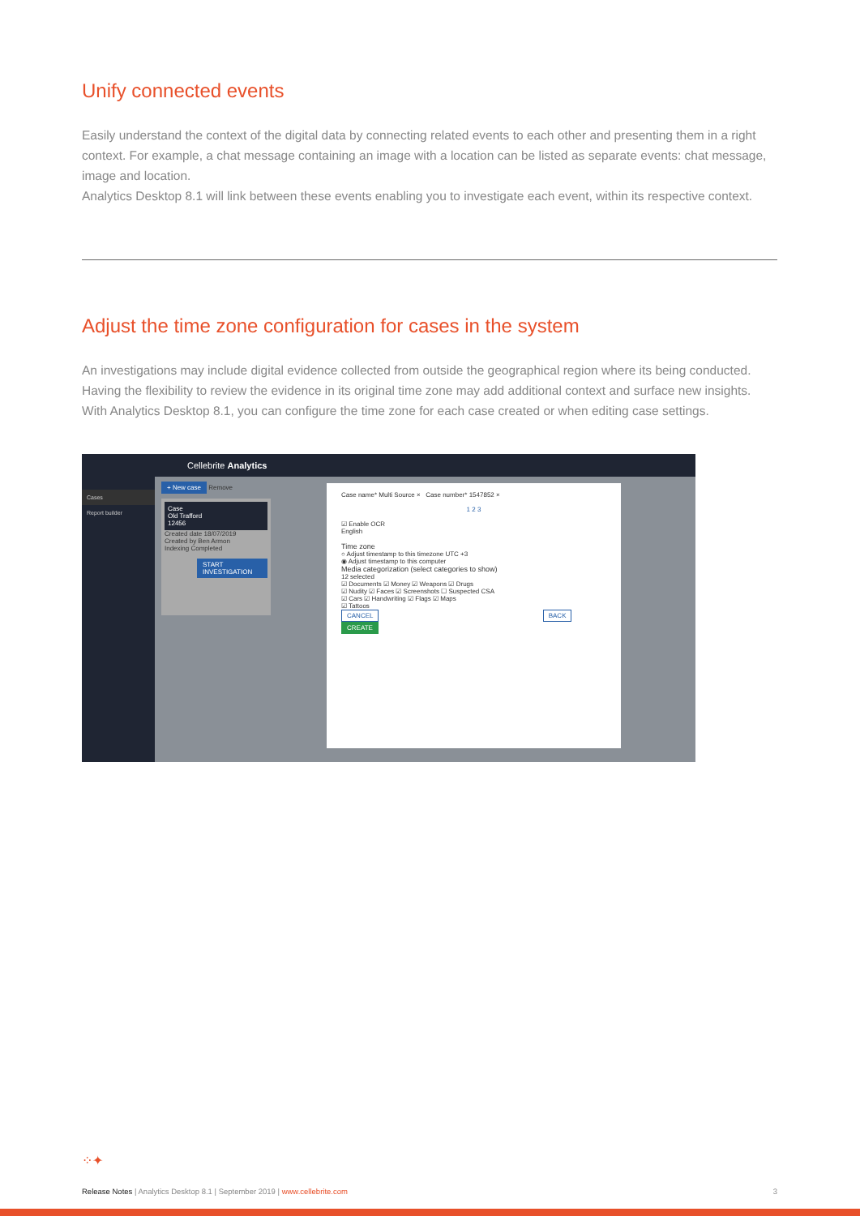Unify connected events
Easily understand the context of the digital data by connecting related events to each other and presenting them in a right context. For example, a chat message containing an image with a location can be listed as separate events: chat message, image and location.
Analytics Desktop 8.1 will link between these events enabling you to investigate each event, within its respective context.
Adjust the time zone configuration for cases in the system
An investigations may include digital evidence collected from outside the geographical region where its being conducted. Having the flexibility to review the evidence in its original time zone may add additional context and surface new insights.
With Analytics Desktop 8.1, you can configure the time zone for each case created or when editing case settings.
Cellebrite Analytics
Cases
Report builder
+ New case Remove
Case
Old Trafford
12456
Created date 18/07/2019
Created by Ben Armon
Indexing Completed
START INVESTIGATION
Case name* Multi Source × Case number* 1547852 ×
1 2 3
☑ Enable OCR
English
Time zone
○ Adjust timestamp to this timezone UTC +3
◉ Adjust timestamp to this computer
Media categorization (select categories to show)
12 selected
☑ Documents ☑ Money ☑ Weapons ☑ Drugs
☑ Nudity ☑ Faces ☑ Screenshots ☐ Suspected CSA
☑ Cars ☑ Handwriting ☑ Flags ☑ Maps
☑ Tattoos
CANCEL BACK CREATE
⁘✦
Release Notes | Analytics Desktop 8.1 | September 2019 | www.cellebrite.com 3